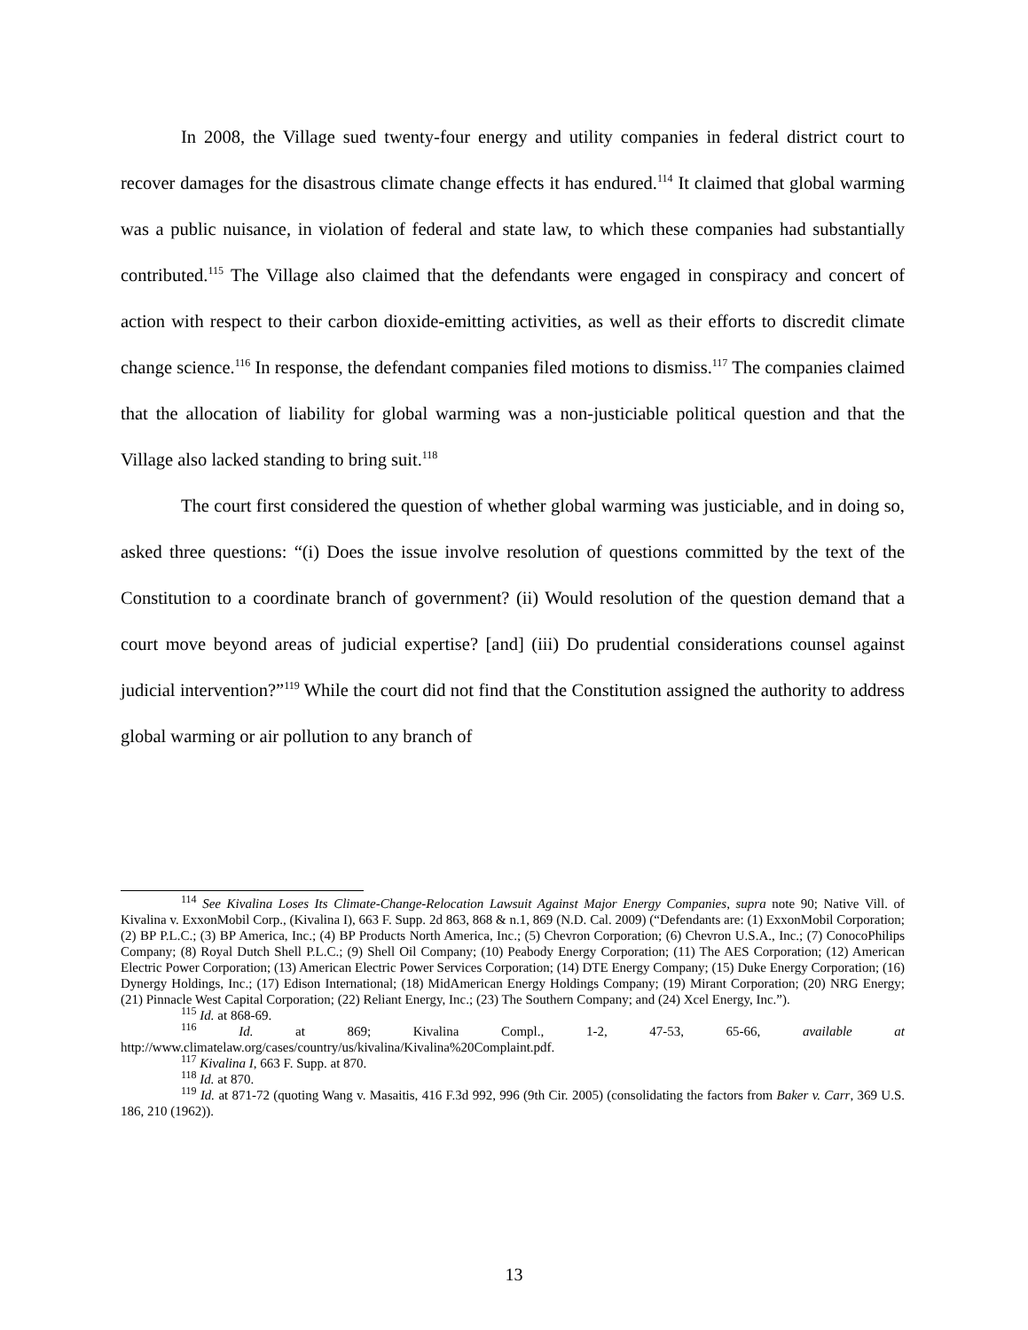In 2008, the Village sued twenty-four energy and utility companies in federal district court to recover damages for the disastrous climate change effects it has endured.<sup>114</sup> It claimed that global warming was a public nuisance, in violation of federal and state law, to which these companies had substantially contributed.<sup>115</sup> The Village also claimed that the defendants were engaged in conspiracy and concert of action with respect to their carbon dioxide-emitting activities, as well as their efforts to discredit climate change science.<sup>116</sup> In response, the defendant companies filed motions to dismiss.<sup>117</sup> The companies claimed that the allocation of liability for global warming was a non-justiciable political question and that the Village also lacked standing to bring suit.<sup>118</sup>
The court first considered the question of whether global warming was justiciable, and in doing so, asked three questions: “(i) Does the issue involve resolution of questions committed by the text of the Constitution to a coordinate branch of government? (ii) Would resolution of the question demand that a court move beyond areas of judicial expertise? [and] (iii) Do prudential considerations counsel against judicial intervention?”<sup>119</sup> While the court did not find that the Constitution assigned the authority to address global warming or air pollution to any branch of
<sup>114</sup> See Kivalina Loses Its Climate-Change-Relocation Lawsuit Against Major Energy Companies, supra note 90; Native Vill. of Kivalina v. ExxonMobil Corp., (Kivalina I), 663 F. Supp. 2d 863, 868 & n.1, 869 (N.D. Cal. 2009) (“Defendants are: (1) ExxonMobil Corporation; (2) BP P.L.C.; (3) BP America, Inc.; (4) BP Products North America, Inc.; (5) Chevron Corporation; (6) Chevron U.S.A., Inc.; (7) ConocoPhilips Company; (8) Royal Dutch Shell P.L.C.; (9) Shell Oil Company; (10) Peabody Energy Corporation; (11) The AES Corporation; (12) American Electric Power Corporation; (13) American Electric Power Services Corporation; (14) DTE Energy Company; (15) Duke Energy Corporation; (16) Dynergy Holdings, Inc.; (17) Edison International; (18) MidAmerican Energy Holdings Company; (19) Mirant Corporation; (20) NRG Energy; (21) Pinnacle West Capital Corporation; (22) Reliant Energy, Inc.; (23) The Southern Company; and (24) Xcel Energy, Inc.”).
<sup>115</sup> Id. at 868-69.
<sup>116</sup> Id. at 869; Kivalina Compl., 1-2, 47-53, 65-66, available at http://www.climatelaw.org/cases/country/us/kivalina/Kivalina%20Complaint.pdf.
<sup>117</sup> Kivalina I, 663 F. Supp. at 870.
<sup>118</sup> Id. at 870.
<sup>119</sup> Id. at 871-72 (quoting Wang v. Masaitis, 416 F.3d 992, 996 (9th Cir. 2005) (consolidating the factors from Baker v. Carr, 369 U.S. 186, 210 (1962)).
13